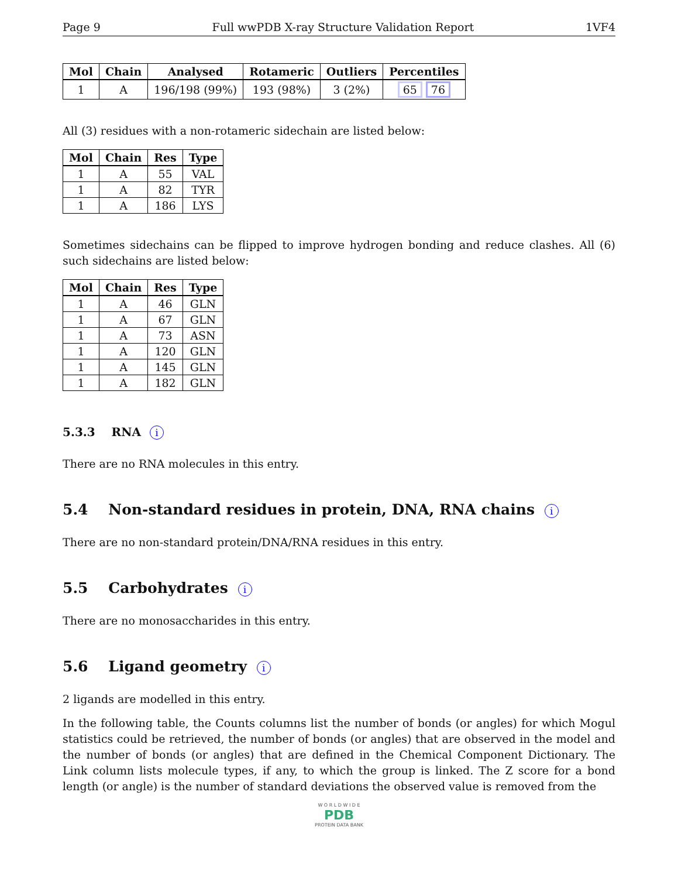Page 9 Full wwPDB X-ray Structure Validation Report 1VF4
| Mol | Chain | Analysed | Rotameric | Outliers | Percentiles |
| --- | --- | --- | --- | --- | --- |
| 1 | A | 196/198 (99%) | 193 (98%) | 3 (2%) | 65 76 |
All (3) residues with a non-rotameric sidechain are listed below:
| Mol | Chain | Res | Type |
| --- | --- | --- | --- |
| 1 | A | 55 | VAL |
| 1 | A | 82 | TYR |
| 1 | A | 186 | LYS |
Sometimes sidechains can be flipped to improve hydrogen bonding and reduce clashes. All (6) such sidechains are listed below:
| Mol | Chain | Res | Type |
| --- | --- | --- | --- |
| 1 | A | 46 | GLN |
| 1 | A | 67 | GLN |
| 1 | A | 73 | ASN |
| 1 | A | 120 | GLN |
| 1 | A | 145 | GLN |
| 1 | A | 182 | GLN |
5.3.3 RNA i
There are no RNA molecules in this entry.
5.4 Non-standard residues in protein, DNA, RNA chains i
There are no non-standard protein/DNA/RNA residues in this entry.
5.5 Carbohydrates i
There are no monosaccharides in this entry.
5.6 Ligand geometry i
2 ligands are modelled in this entry.
In the following table, the Counts columns list the number of bonds (or angles) for which Mogul statistics could be retrieved, the number of bonds (or angles) that are observed in the model and the number of bonds (or angles) that are defined in the Chemical Component Dictionary. The Link column lists molecule types, if any, to which the group is linked. The Z score for a bond length (or angle) is the number of standard deviations the observed value is removed from the
W O R L D W I D E
PDB
PROTEIN DATA BANK